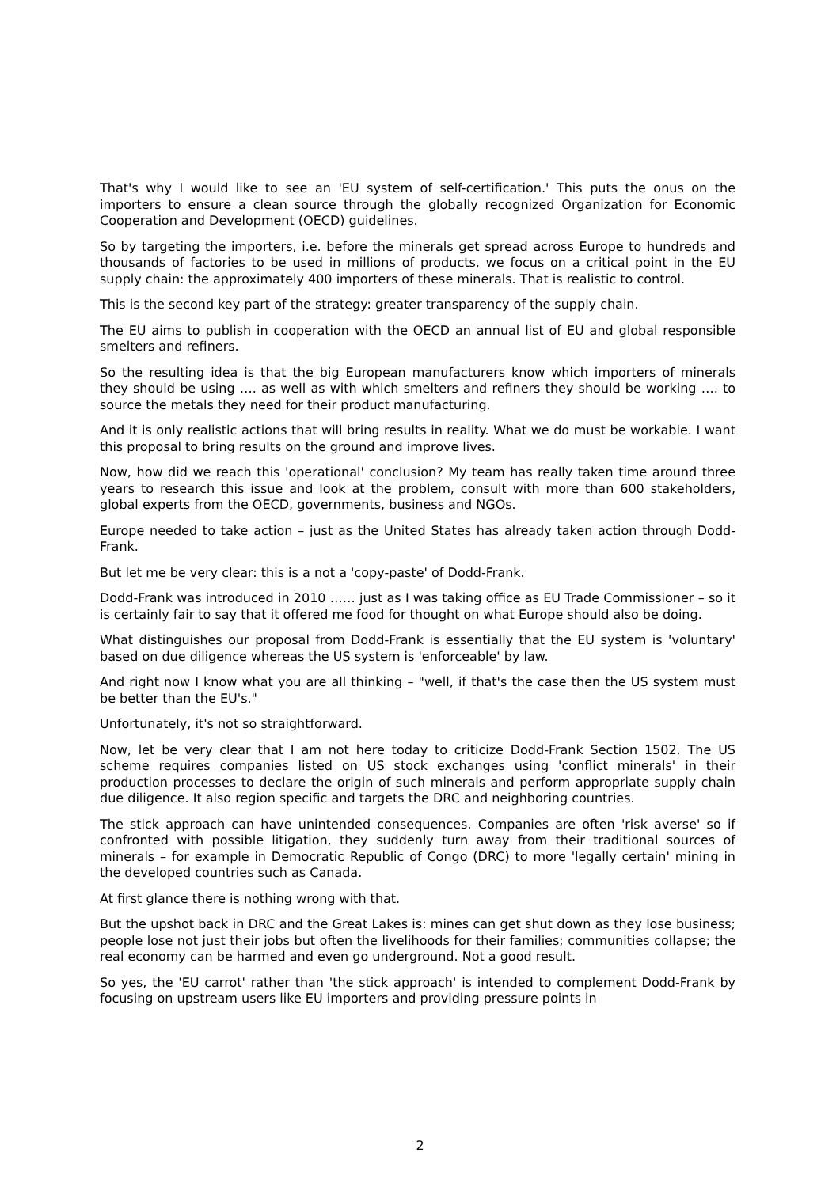That's why I would like to see an 'EU system of self-certification.' This puts the onus on the importers to ensure a clean source through the globally recognized Organization for Economic Cooperation and Development (OECD) guidelines.
So by targeting the importers, i.e. before the minerals get spread across Europe to hundreds and thousands of factories to be used in millions of products, we focus on a critical point in the EU supply chain: the approximately 400 importers of these minerals. That is realistic to control.
This is the second key part of the strategy: greater transparency of the supply chain.
The EU aims to publish in cooperation with the OECD an annual list of EU and global responsible smelters and refiners.
So the resulting idea is that the big European manufacturers know which importers of minerals they should be using …. as well as with which smelters and refiners they should be working …. to source the metals they need for their product manufacturing.
And it is only realistic actions that will bring results in reality. What we do must be workable. I want this proposal to bring results on the ground and improve lives.
Now, how did we reach this 'operational' conclusion? My team has really taken time around three years to research this issue and look at the problem, consult with more than 600 stakeholders, global experts from the OECD, governments, business and NGOs.
Europe needed to take action – just as the United States has already taken action through Dodd-Frank.
But let me be very clear: this is a not a 'copy-paste' of Dodd-Frank.
Dodd-Frank was introduced in 2010 …… just as I was taking office as EU Trade Commissioner – so it is certainly fair to say that it offered me food for thought on what Europe should also be doing.
What distinguishes our proposal from Dodd-Frank is essentially that the EU system is 'voluntary' based on due diligence whereas the US system is 'enforceable' by law.
And right now I know what you are all thinking – "well, if that's the case then the US system must be better than the EU's."
Unfortunately, it's not so straightforward.
Now, let be very clear that I am not here today to criticize Dodd-Frank Section 1502. The US scheme requires companies listed on US stock exchanges using 'conflict minerals' in their production processes to declare the origin of such minerals and perform appropriate supply chain due diligence. It also region specific and targets the DRC and neighboring countries.
The stick approach can have unintended consequences. Companies are often 'risk averse' so if confronted with possible litigation, they suddenly turn away from their traditional sources of minerals – for example in Democratic Republic of Congo (DRC) to more 'legally certain' mining in the developed countries such as Canada.
At first glance there is nothing wrong with that.
But the upshot back in DRC and the Great Lakes is: mines can get shut down as they lose business; people lose not just their jobs but often the livelihoods for their families; communities collapse; the real economy can be harmed and even go underground. Not a good result.
So yes, the 'EU carrot' rather than 'the stick approach' is intended to complement Dodd-Frank by focusing on upstream users like EU importers and providing pressure points in
2